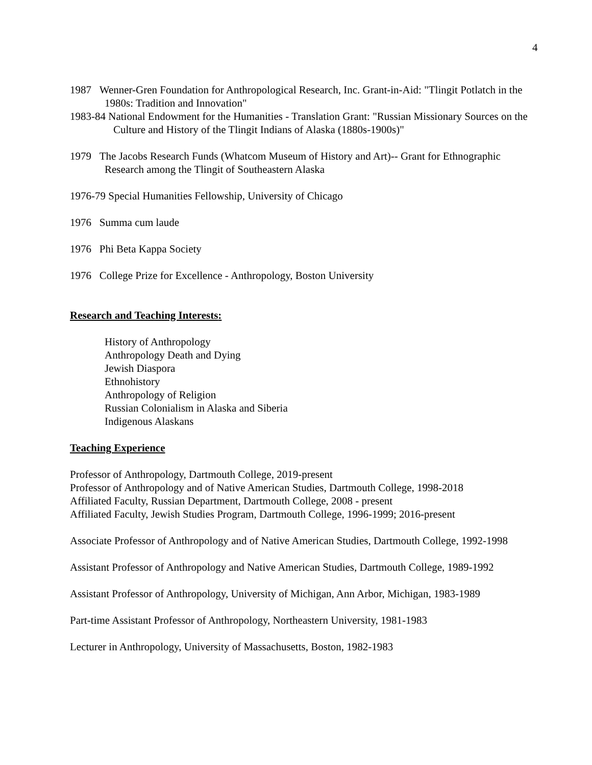4
1987 Wenner-Gren Foundation for Anthropological Research, Inc. Grant-in-Aid: "Tlingit Potlatch in the 1980s: Tradition and Innovation"
1983-84 National Endowment for the Humanities - Translation Grant: "Russian Missionary Sources on the Culture and History of the Tlingit Indians of Alaska (1880s-1900s)"
1979 The Jacobs Research Funds (Whatcom Museum of History and Art)-- Grant for Ethnographic Research among the Tlingit of Southeastern Alaska
1976-79 Special Humanities Fellowship, University of Chicago
1976 Summa cum laude
1976 Phi Beta Kappa Society
1976 College Prize for Excellence - Anthropology, Boston University
Research and Teaching Interests:
History of Anthropology
Anthropology Death and Dying
Jewish Diaspora
Ethnohistory
Anthropology of Religion
Russian Colonialism in Alaska and Siberia
Indigenous Alaskans
Teaching Experience
Professor of Anthropology, Dartmouth College, 2019-present
Professor of Anthropology and of Native American Studies, Dartmouth College, 1998-2018
Affiliated Faculty, Russian Department, Dartmouth College, 2008 - present
Affiliated Faculty, Jewish Studies Program, Dartmouth College, 1996-1999; 2016-present
Associate Professor of Anthropology and of Native American Studies, Dartmouth College, 1992-1998
Assistant Professor of Anthropology and Native American Studies, Dartmouth College, 1989-1992
Assistant Professor of Anthropology, University of Michigan, Ann Arbor, Michigan, 1983-1989
Part-time Assistant Professor of Anthropology, Northeastern University, 1981-1983
Lecturer in Anthropology, University of Massachusetts, Boston, 1982-1983